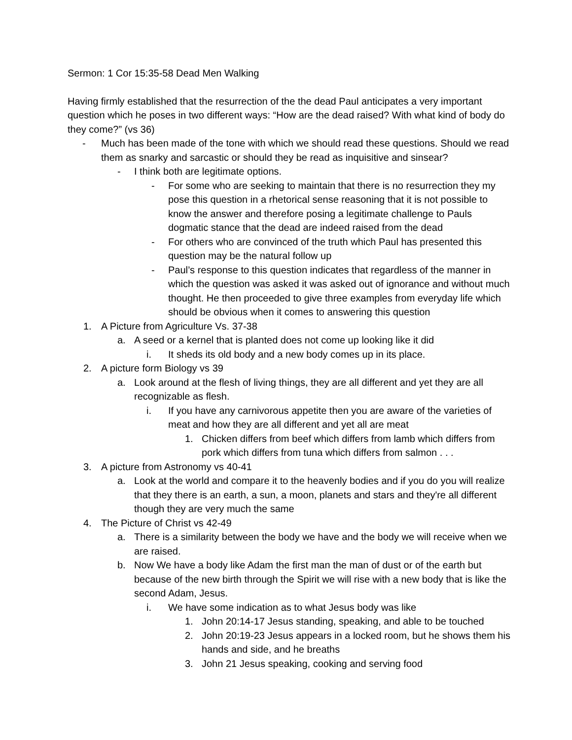Sermon: 1 Cor 15:35-58 Dead Men Walking
Having firmly established that the resurrection of the the dead Paul anticipates a very important question which he poses in two different ways: “How are the dead raised? With what kind of body do they come?” (vs 36)
- Much has been made of the tone with which we should read these questions. Should we read them as snarky and sarcastic or should they be read as inquisitive and sinsear?
- I think both are legitimate options.
- For some who are seeking to maintain that there is no resurrection they my pose this question in a rhetorical sense reasoning that it is not possible to know the answer and therefore posing a legitimate challenge to Pauls dogmatic stance that the dead are indeed raised from the dead
- For others who are convinced of the truth which Paul has presented this question may be the natural follow up
- Paul’s response to this question indicates that regardless of the manner in which the question was asked it was asked out of ignorance and without much thought. He then proceeded to give three examples from everyday life which should be obvious when it comes to answering this question
1. A Picture from Agriculture Vs. 37-38
a. A seed or a kernel that is planted does not come up looking like it did
i. It sheds its old body and a new body comes up in its place.
2. A picture form Biology vs 39
a. Look around at the flesh of living things, they are all different and yet they are all recognizable as flesh.
i. If you have any carnivorous appetite then you are aware of the varieties of meat and how they are all different and yet all are meat
1. Chicken differs from beef which differs from lamb which differs from pork which differs from tuna which differs from salmon . . .
3. A picture from Astronomy vs 40-41
a. Look at the world and compare it to the heavenly bodies and if you do you will realize that they there is an earth, a sun, a moon, planets and stars and they're all different though they are very much the same
4. The Picture of Christ vs 42-49
a. There is a similarity between the body we have and the body we will receive when we are raised.
b. Now We have a body like Adam the first man the man of dust or of the earth but because of the new birth through the Spirit we will rise with a new body that is like the second Adam, Jesus.
i. We have some indication as to what Jesus body was like
1. John 20:14-17 Jesus standing, speaking, and able to be touched
2. John 20:19-23 Jesus appears in a locked room, but he shows them his hands and side, and he breaths
3. John 21 Jesus speaking, cooking and serving food